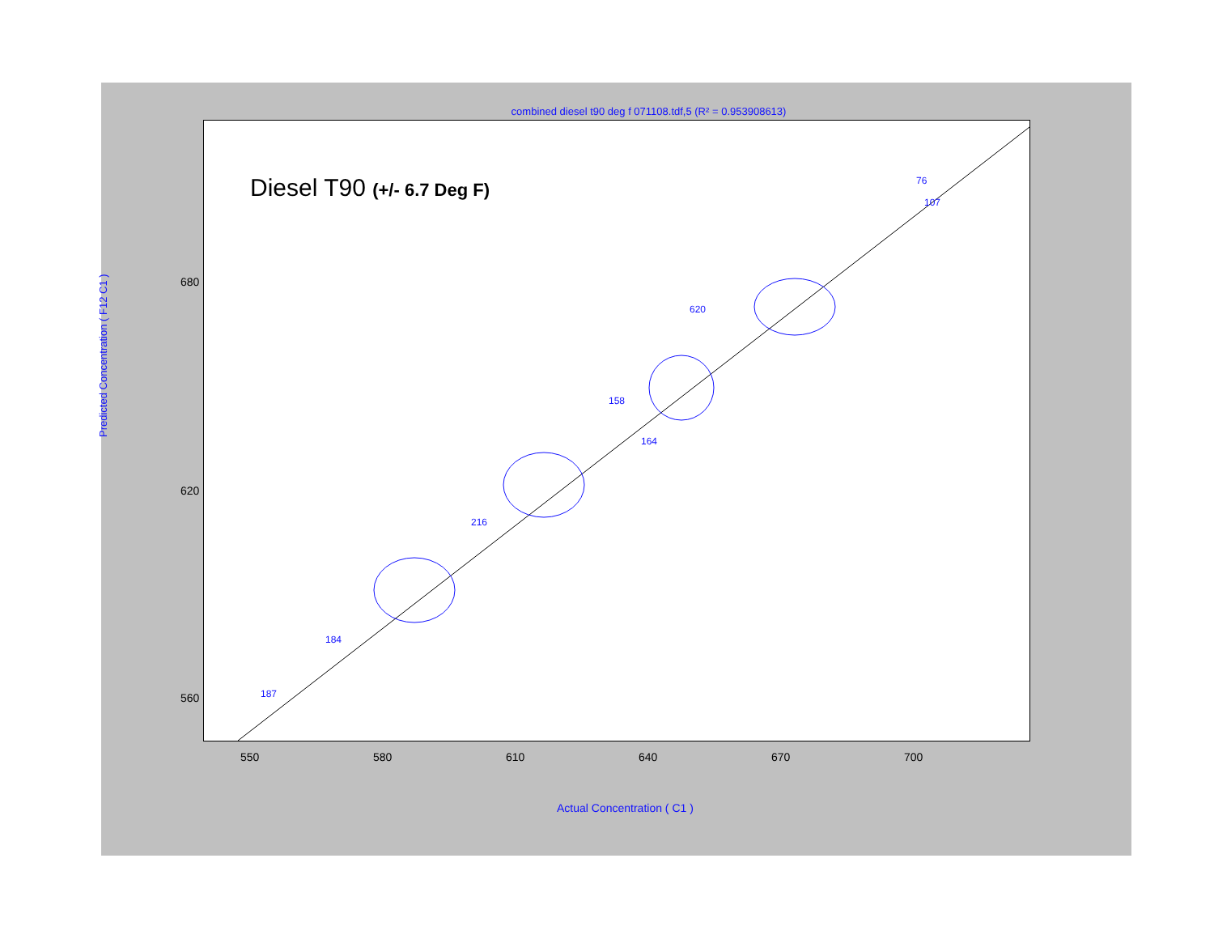combined diesel t90 deg f 071108.tdf,5 (R² = 0.953908613)
187
184
76
107
620
164
158
216
Diesel T90 (+/- 6.7 Deg F)
680
620
560
550 580 610 640 670 700
Predicted Concentration ( F12 C1 )
Actual Concentration ( C1 )